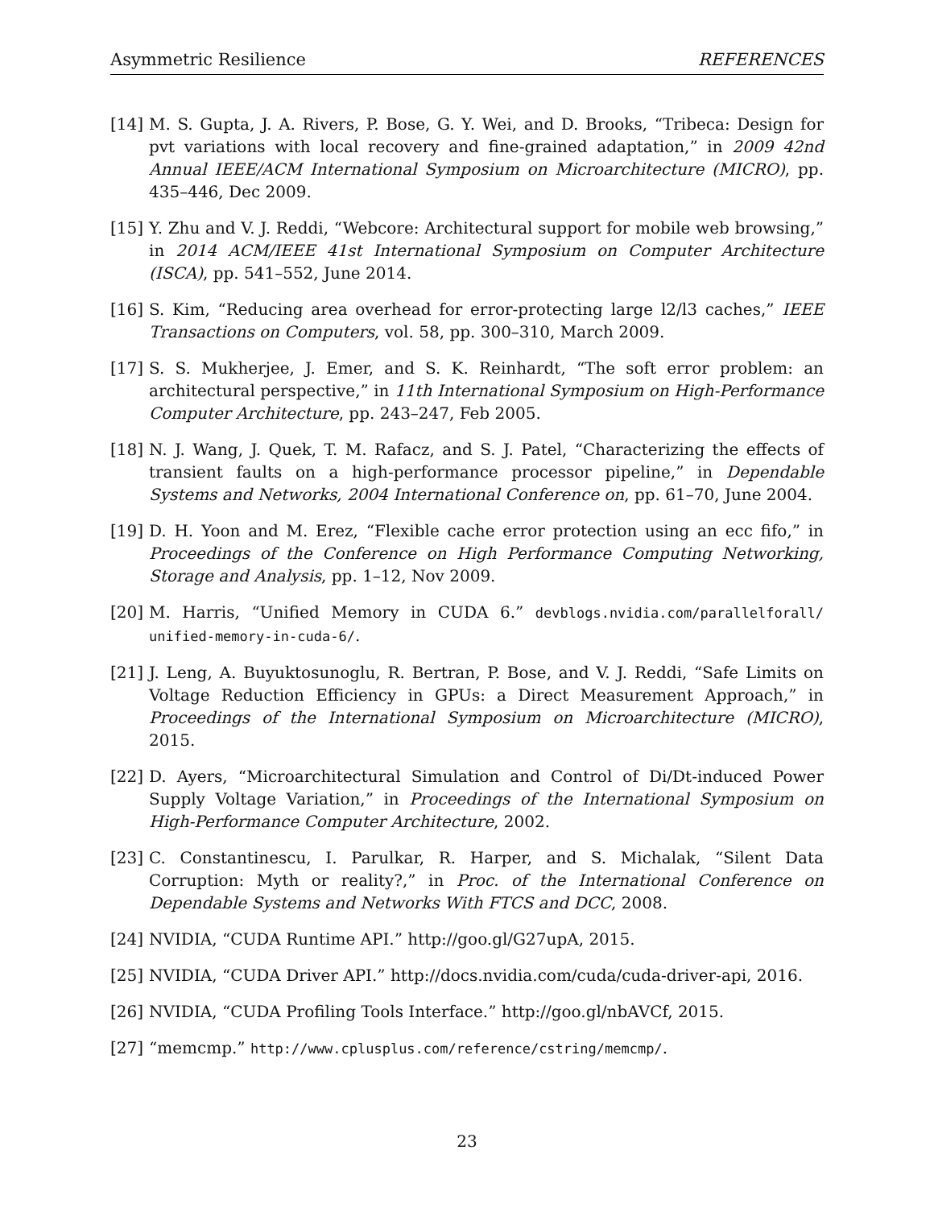Asymmetric Resilience REFERENCES
[14] M. S. Gupta, J. A. Rivers, P. Bose, G. Y. Wei, and D. Brooks, “Tribeca: Design for pvt variations with local recovery and fine-grained adaptation,” in 2009 42nd Annual IEEE/ACM International Symposium on Microarchitecture (MICRO), pp. 435–446, Dec 2009.
[15] Y. Zhu and V. J. Reddi, “Webcore: Architectural support for mobile web browsing,” in 2014 ACM/IEEE 41st International Symposium on Computer Architecture (ISCA), pp. 541–552, June 2014.
[16] S. Kim, “Reducing area overhead for error-protecting large l2/l3 caches,” IEEE Transactions on Computers, vol. 58, pp. 300–310, March 2009.
[17] S. S. Mukherjee, J. Emer, and S. K. Reinhardt, “The soft error problem: an architectural perspective,” in 11th International Symposium on High-Performance Computer Architecture, pp. 243–247, Feb 2005.
[18] N. J. Wang, J. Quek, T. M. Rafacz, and S. J. Patel, “Characterizing the effects of transient faults on a high-performance processor pipeline,” in Dependable Systems and Networks, 2004 International Conference on, pp. 61–70, June 2004.
[19] D. H. Yoon and M. Erez, “Flexible cache error protection using an ecc fifo,” in Proceedings of the Conference on High Performance Computing Networking, Storage and Analysis, pp. 1–12, Nov 2009.
[20] M. Harris, “Unified Memory in CUDA 6.” devblogs.nvidia.com/parallelforall/ unified-memory-in-cuda-6/.
[21] J. Leng, A. Buyuktosunoglu, R. Bertran, P. Bose, and V. J. Reddi, “Safe Limits on Voltage Reduction Efficiency in GPUs: a Direct Measurement Approach,” in Proceedings of the International Symposium on Microarchitecture (MICRO), 2015.
[22] D. Ayers, “Microarchitectural Simulation and Control of Di/Dt-induced Power Supply Voltage Variation,” in Proceedings of the International Symposium on High-Performance Computer Architecture, 2002.
[23] C. Constantinescu, I. Parulkar, R. Harper, and S. Michalak, “Silent Data Corruption: Myth or reality?,” in Proc. of the International Conference on Dependable Systems and Networks With FTCS and DCC, 2008.
[24] NVIDIA, “CUDA Runtime API.” http://goo.gl/G27upA, 2015.
[25] NVIDIA, “CUDA Driver API.” http://docs.nvidia.com/cuda/cuda-driver-api, 2016.
[26] NVIDIA, “CUDA Profiling Tools Interface.” http://goo.gl/nbAVCf, 2015.
[27] “memcmp.” http://www.cplusplus.com/reference/cstring/memcmp/.
23